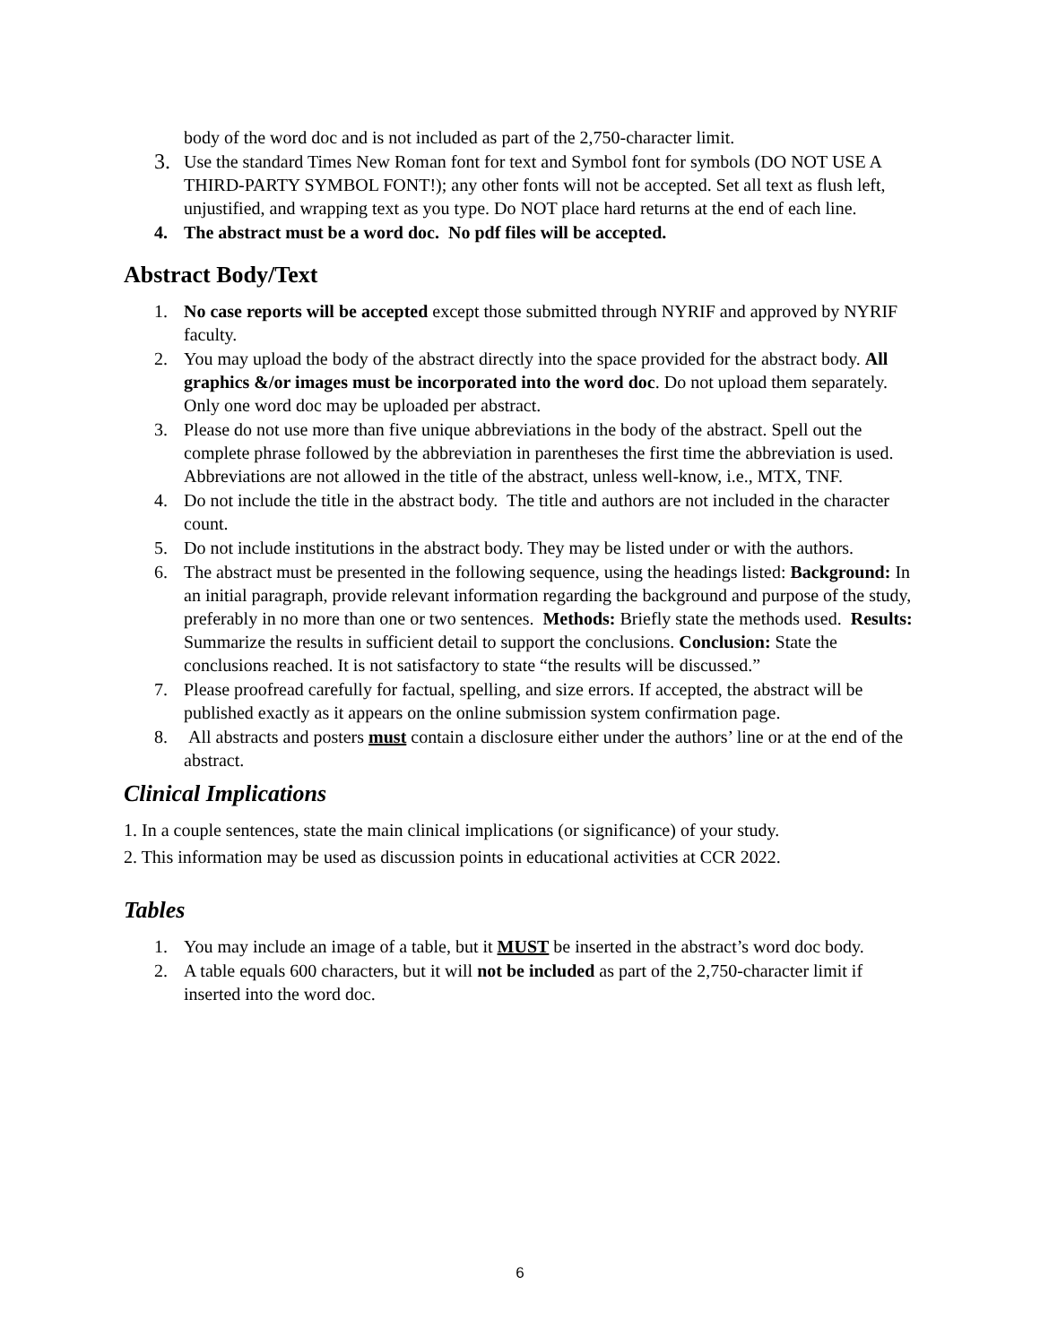body of the word doc and is not included as part of the 2,750-character limit.
3.
Use the standard Times New Roman font for text and Symbol font for symbols (DO NOT USE A THIRD-PARTY SYMBOL FONT!); any other fonts will not be accepted. Set all text as flush left, unjustified, and wrapping text as you type. Do NOT place hard returns at the end of each line.
4. The abstract must be a word doc. No pdf files will be accepted.
Abstract Body/Text
1. No case reports will be accepted except those submitted through NYRIF and approved by NYRIF faculty.
2. You may upload the body of the abstract directly into the space provided for the abstract body. All graphics &/or images must be incorporated into the word doc. Do not upload them separately. Only one word doc may be uploaded per abstract.
3. Please do not use more than five unique abbreviations in the body of the abstract. Spell out the complete phrase followed by the abbreviation in parentheses the first time the abbreviation is used. Abbreviations are not allowed in the title of the abstract, unless well-know, i.e., MTX, TNF.
4. Do not include the title in the abstract body. The title and authors are not included in the character count.
5. Do not include institutions in the abstract body. They may be listed under or with the authors.
6. The abstract must be presented in the following sequence, using the headings listed: Background: In an initial paragraph, provide relevant information regarding the background and purpose of the study, preferably in no more than one or two sentences. Methods: Briefly state the methods used. Results: Summarize the results in sufficient detail to support the conclusions. Conclusion: State the conclusions reached. It is not satisfactory to state “the results will be discussed.”
7. Please proofread carefully for factual, spelling, and size errors. If accepted, the abstract will be published exactly as it appears on the online submission system confirmation page.
8. All abstracts and posters must contain a disclosure either under the authors’ line or at the end of the abstract.
Clinical Implications
1. In a couple sentences, state the main clinical implications (or significance) of your study.
2. This information may be used as discussion points in educational activities at CCR 2022.
Tables
1. You may include an image of a table, but it MUST be inserted in the abstract’s word doc body.
2. A table equals 600 characters, but it will not be included as part of the 2,750-character limit if inserted into the word doc.
6